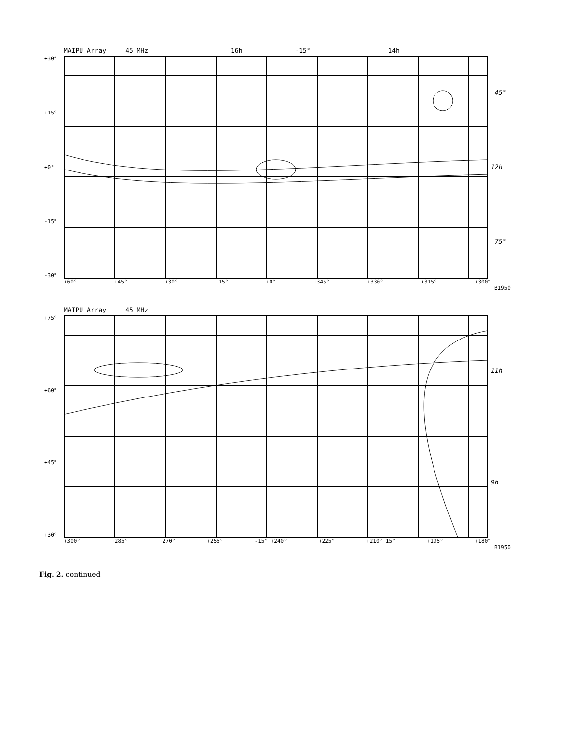MAIPU Array 45 MHz 16h -15° 14h
+30°
+15°
+0°
-15°
-30°
-45°
12h
-75°
+60° +45° +30° +15° +0° +345° +330° +315° +300°
B1950
MAIPU Array 45 MHz
+75°
+60°
+45°
+30°
11h
9h
+300° +285° +270° +255° -15° +240° +225° +210° 15° +195° +180°
B1950
Fig. 2. continued